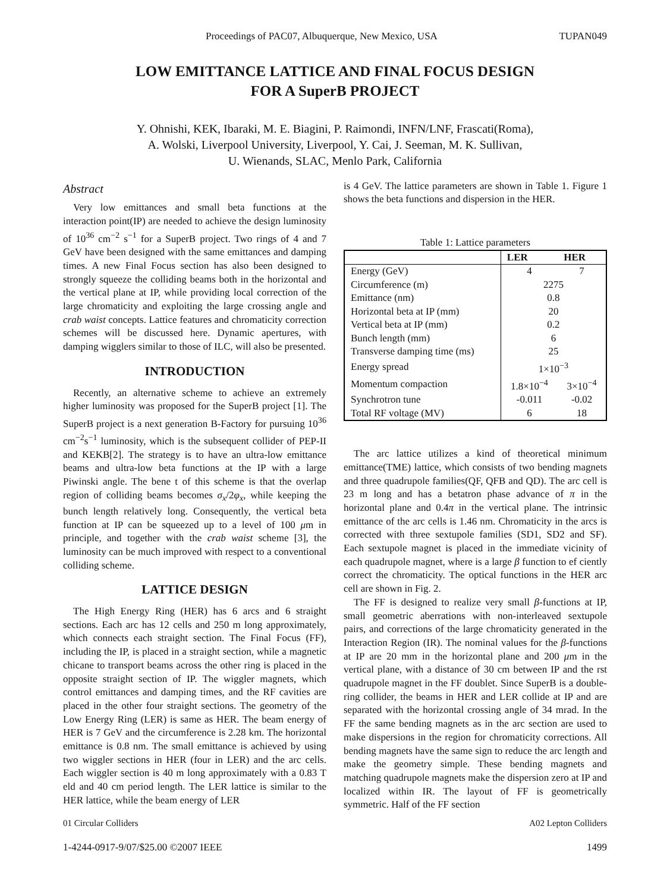Proceedings of PAC07, Albuquerque, New Mexico, USA TUPAN049
LOW EMITTANCE LATTICE AND FINAL FOCUS DESIGN
FOR A SuperB PROJECT
Y. Ohnishi, KEK, Ibaraki, M. E. Biagini, P. Raimondi, INFN/LNF, Frascati(Roma),
A. Wolski, Liverpool University, Liverpool, Y. Cai, J. Seeman, M. K. Sullivan,
U. Wienands, SLAC, Menlo Park, California
Abstract
Very low emittances and small beta functions at the interaction point(IP) are needed to achieve the design luminosity of 10<sup>36</sup> cm<sup>−2</sup> s<sup>−1</sup> for a SuperB project. Two rings of 4 and 7 GeV have been designed with the same emittances and damping times. A new Final Focus section has also been designed to strongly squeeze the colliding beams both in the horizontal and the vertical plane at IP, while providing local correction of the large chromaticity and exploiting the large crossing angle and crab waist concepts. Lattice features and chromaticity correction schemes will be discussed here. Dynamic apertures, with damping wigglers similar to those of ILC, will also be presented.
INTRODUCTION
Recently, an alternative scheme to achieve an extremely higher luminosity was proposed for the SuperB project [1]. The SuperB project is a next generation B-Factory for pursuing 10<sup>36</sup> cm<sup>−2</sup>s<sup>−1</sup> luminosity, which is the subsequent collider of PEP-II and KEKB[2]. The strategy is to have an ultra-low emittance beams and ultra-low beta functions at the IP with a large Piwinski angle. The bene t of this scheme is that the overlap region of colliding beams becomes σ<sub>x</sub>/2φ<sub>x</sub>, while keeping the bunch length relatively long. Consequently, the vertical beta function at IP can be squeezed up to a level of 100 μm in principle, and together with the crab waist scheme [3], the luminosity can be much improved with respect to a conventional colliding scheme.
LATTICE DESIGN
The High Energy Ring (HER) has 6 arcs and 6 straight sections. Each arc has 12 cells and 250 m long approximately, which connects each straight section. The Final Focus (FF), including the IP, is placed in a straight section, while a magnetic chicane to transport beams across the other ring is placed in the opposite straight section of IP. The wiggler magnets, which control emittances and damping times, and the RF cavities are placed in the other four straight sections. The geometry of the Low Energy Ring (LER) is same as HER. The beam energy of HER is 7 GeV and the circumference is 2.28 km. The horizontal emittance is 0.8 nm. The small emittance is achieved by using two wiggler sections in HER (four in LER) and the arc cells. Each wiggler section is 40 m long approximately with a 0.83 T eld and 40 cm period length. The LER lattice is similar to the HER lattice, while the beam energy of LER
is 4 GeV. The lattice parameters are shown in Table 1. Figure 1 shows the beta functions and dispersion in the HER.
Table 1: Lattice parameters
| | LER | HER |
| --- | --- | --- |
| Energy (GeV) | 4 | 7 |
| Circumference (m) | 2275 | |
| Emittance (nm) | 0.8 | |
| Horizontal beta at IP (mm) | 20 | |
| Vertical beta at IP (mm) | 0.2 | |
| Bunch length (mm) | 6 | |
| Transverse damping time (ms) | 25 | |
| Energy spread | 1×10<sup>−3</sup> | |
| Momentum compaction | 1.8×10<sup>−4</sup> | 3×10<sup>−4</sup> |
| Synchrotron tune | -0.011 | -0.02 |
| Total RF voltage (MV) | 6 | 18 |
The arc lattice utilizes a kind of theoretical minimum emittance(TME) lattice, which consists of two bending magnets and three quadrupole families(QF, QFB and QD). The arc cell is 23 m long and has a betatron phase advance of π in the horizontal plane and 0.4π in the vertical plane. The intrinsic emittance of the arc cells is 1.46 nm. Chromaticity in the arcs is corrected with three sextupole families (SD1, SD2 and SF). Each sextupole magnet is placed in the immediate vicinity of each quadrupole magnet, where is a large β function to ef ciently correct the chromaticity. The optical functions in the HER arc cell are shown in Fig. 2.
The FF is designed to realize very small β-functions at IP, small geometric aberrations with non-interleaved sextupole pairs, and corrections of the large chromaticity generated in the Interaction Region (IR). The nominal values for the β-functions at IP are 20 mm in the horizontal plane and 200 μm in the vertical plane, with a distance of 30 cm between IP and the rst quadrupole magnet in the FF doublet. Since SuperB is a double-ring collider, the beams in HER and LER collide at IP and are separated with the horizontal crossing angle of 34 mrad. In the FF the same bending magnets as in the arc section are used to make dispersions in the region for chromaticity corrections. All bending magnets have the same sign to reduce the arc length and make the geometry simple. These bending magnets and matching quadrupole magnets make the dispersion zero at IP and localized within IR. The layout of FF is geometrically symmetric. Half of the FF section
01 Circular Colliders A02 Lepton Colliders
1-4244-0917-9/07/$25.00 ©2007 IEEE 1499